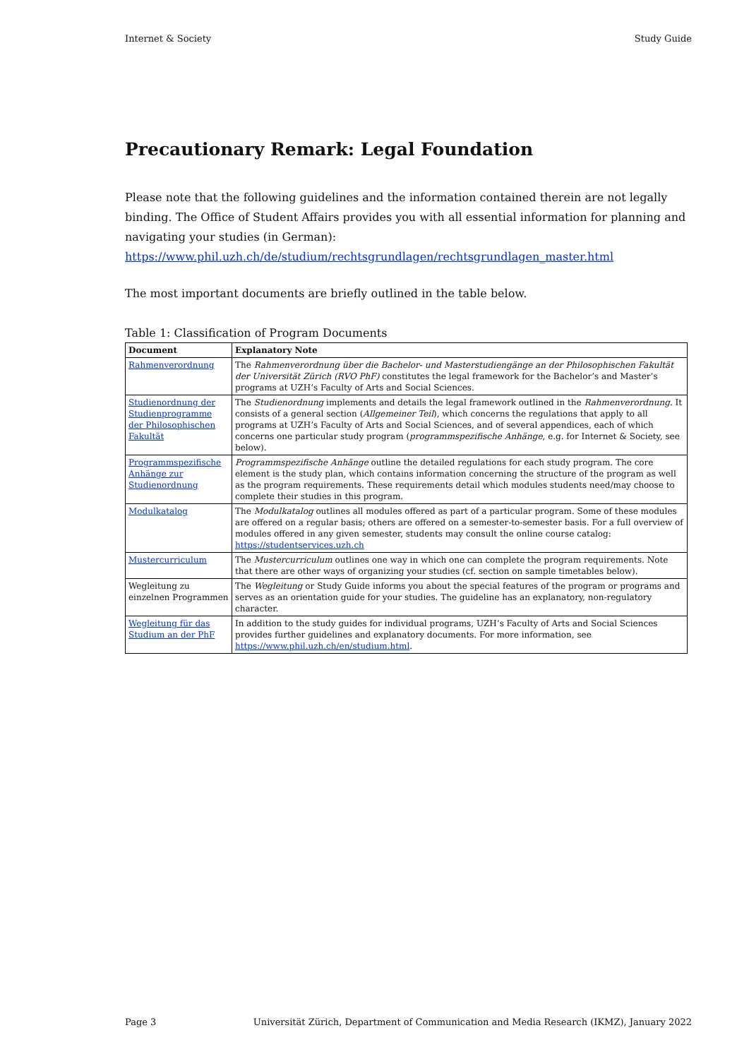Internet & Society Study Guide
Precautionary Remark: Legal Foundation
Please note that the following guidelines and the information contained therein are not legally binding. The Office of Student Affairs provides you with all essential information for planning and navigating your studies (in German):
https://www.phil.uzh.ch/de/studium/rechtsgrundlagen/rechtsgrundlagen_master.html
The most important documents are briefly outlined in the table below.
Table 1: Classification of Program Documents
| Document | Explanatory Note |
| --- | --- |
| Rahmenverordnung | The Rahmenverordnung über die Bachelor- und Masterstudiengänge an der Philosophischen Fakultät der Universität Zürich (RVO PhF) constitutes the legal framework for the Bachelor’s and Master’s programs at UZH’s Faculty of Arts and Social Sciences. |
| Studienordnung der Studienprogramme der Philosophischen Fakultät | The Studienordnung implements and details the legal framework outlined in the Rahmenverordnung . It consists of a general section ( Allgemeiner Teil ), which concerns the regulations that apply to all programs at UZH’s Faculty of Arts and Social Sciences, and of several appendices, each of which concerns one particular study program ( programmspezifische Anhänge , e.g. for Internet & Society, see below). |
| Programmspezifische Anhänge zur Studienordnung | Programmspezifische Anhänge outline the detailed regulations for each study program. The core element is the study plan, which contains information concerning the structure of the program as well as the program requirements. These requirements detail which modules students need/may choose to complete their studies in this program. |
| Modulkatalog | The Modulkatalog outlines all modules offered as part of a particular program. Some of these modules are offered on a regular basis; others are offered on a semester-to-semester basis. For a full overview of modules offered in any given semester, students may consult the online course catalog: https://studentservices.uzh.ch |
| Mustercurriculum | The Mustercurriculum outlines one way in which one can complete the program requirements. Note that there are other ways of organizing your studies (cf. section on sample timetables below). |
| Wegleitung zu einzelnen Programmen | The Wegleitung or Study Guide informs you about the special features of the program or programs and serves as an orientation guide for your studies. The guideline has an explanatory, non-regulatory character. |
| Wegleitung für das Studium an der PhF | In addition to the study guides for individual programs, UZH’s Faculty of Arts and Social Sciences provides further guidelines and explanatory documents. For more information, see https://www.phil.uzh.ch/en/studium.html . |
Page 3 Universität Zürich, Department of Communication and Media Research (IKMZ), January 2022